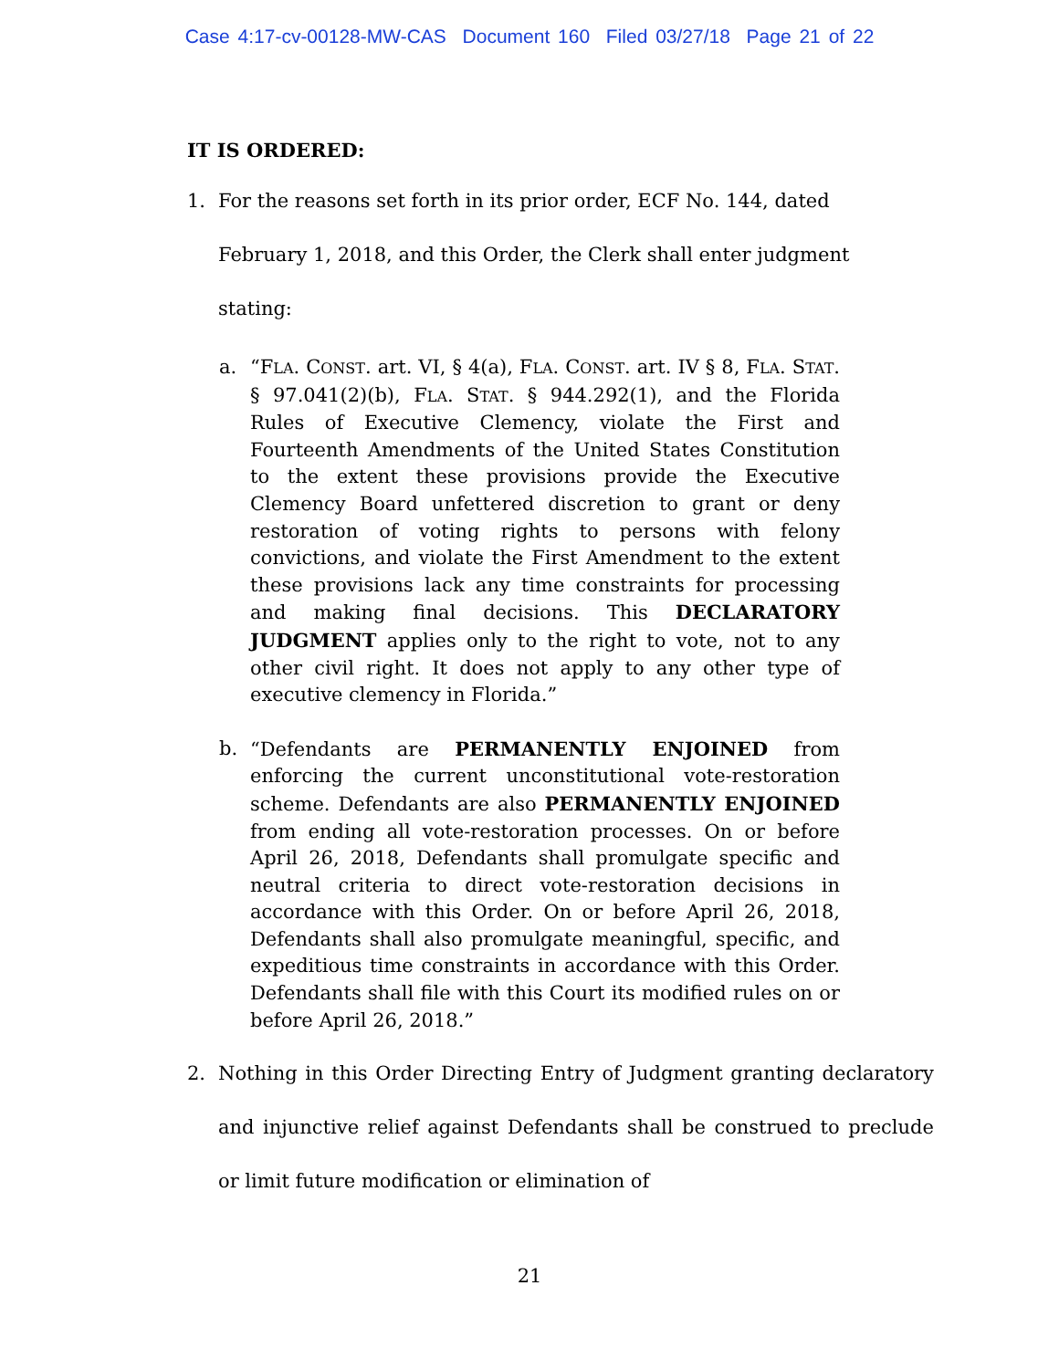Case 4:17-cv-00128-MW-CAS Document 160 Filed 03/27/18 Page 21 of 22
IT IS ORDERED:
1. For the reasons set forth in its prior order, ECF No. 144, dated February 1, 2018, and this Order, the Clerk shall enter judgment stating:
a. “FLA. CONST. art. VI, § 4(a), FLA. CONST. art. IV § 8, FLA. STAT. § 97.041(2)(b), FLA. STAT. § 944.292(1), and the Florida Rules of Executive Clemency, violate the First and Fourteenth Amendments of the United States Constitution to the extent these provisions provide the Executive Clemency Board unfettered discretion to grant or deny restoration of voting rights to persons with felony convictions, and violate the First Amendment to the extent these provisions lack any time constraints for processing and making final decisions. This DECLARATORY JUDGMENT applies only to the right to vote, not to any other civil right. It does not apply to any other type of executive clemency in Florida.”
b. “Defendants are PERMANENTLY ENJOINED from enforcing the current unconstitutional vote-restoration scheme. Defendants are also PERMANENTLY ENJOINED from ending all vote-restoration processes. On or before April 26, 2018, Defendants shall promulgate specific and neutral criteria to direct vote-restoration decisions in accordance with this Order. On or before April 26, 2018, Defendants shall also promulgate meaningful, specific, and expeditious time constraints in accordance with this Order. Defendants shall file with this Court its modified rules on or before April 26, 2018.”
2. Nothing in this Order Directing Entry of Judgment granting declaratory and injunctive relief against Defendants shall be construed to preclude or limit future modification or elimination of
21